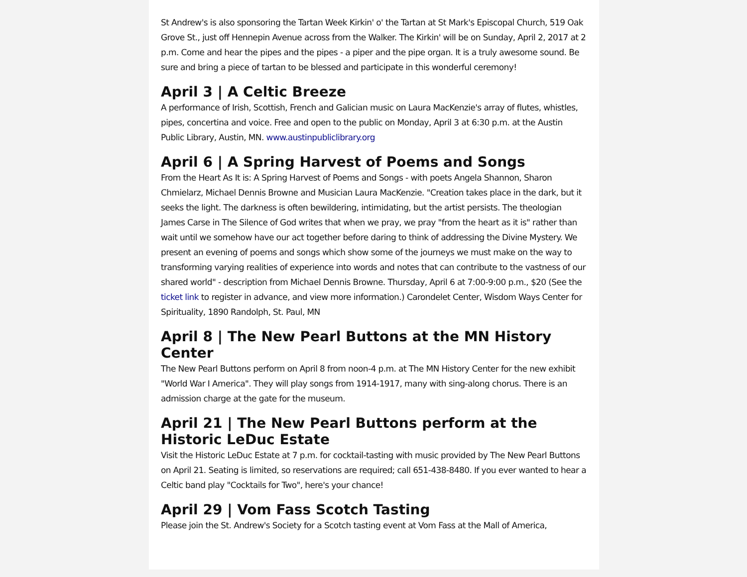St Andrew's is also sponsoring the Tartan Week Kirkin' o' the Tartan at St Mark's Episcopal Church, 519 Oak Grove St., just off Hennepin Avenue across from the Walker. The Kirkin' will be on Sunday, April 2, 2017 at 2 p.m. Come and hear the pipes and the pipes - a piper and the pipe organ. It is a truly awesome sound. Be sure and bring a piece of tartan to be blessed and participate in this wonderful ceremony!
April 3 | A Celtic Breeze
A performance of Irish, Scottish, French and Galician music on Laura MacKenzie's array of flutes, whistles, pipes, concertina and voice. Free and open to the public on Monday, April 3 at 6:30 p.m. at the Austin Public Library, Austin, MN. www.austinpubliclibrary.org
April 6 | A Spring Harvest of Poems and Songs
From the Heart As It is: A Spring Harvest of Poems and Songs - with poets Angela Shannon, Sharon Chmielarz, Michael Dennis Browne and Musician Laura MacKenzie. "Creation takes place in the dark, but it seeks the light. The darkness is often bewildering, intimidating, but the artist persists. The theologian James Carse in The Silence of God writes that when we pray, we pray "from the heart as it is" rather than wait until we somehow have our act together before daring to think of addressing the Divine Mystery. We present an evening of poems and songs which show some of the journeys we must make on the way to transforming varying realities of experience into words and notes that can contribute to the vastness of our shared world" - description from Michael Dennis Browne. Thursday, April 6 at 7:00-9:00 p.m., $20 (See the ticket link to register in advance, and view more information.) Carondelet Center, Wisdom Ways Center for Spirituality, 1890 Randolph, St. Paul, MN
April 8 | The New Pearl Buttons at the MN History Center
The New Pearl Buttons perform on April 8 from noon-4 p.m. at The MN History Center for the new exhibit "World War I America". They will play songs from 1914-1917, many with sing-along chorus. There is an admission charge at the gate for the museum.
April 21 | The New Pearl Buttons perform at the Historic LeDuc Estate
Visit the Historic LeDuc Estate at 7 p.m. for cocktail-tasting with music provided by The New Pearl Buttons on April 21. Seating is limited, so reservations are required; call 651-438-8480. If you ever wanted to hear a Celtic band play "Cocktails for Two", here's your chance!
April 29 | Vom Fass Scotch Tasting
Please join the St. Andrew's Society for a Scotch tasting event at Vom Fass at the Mall of America,